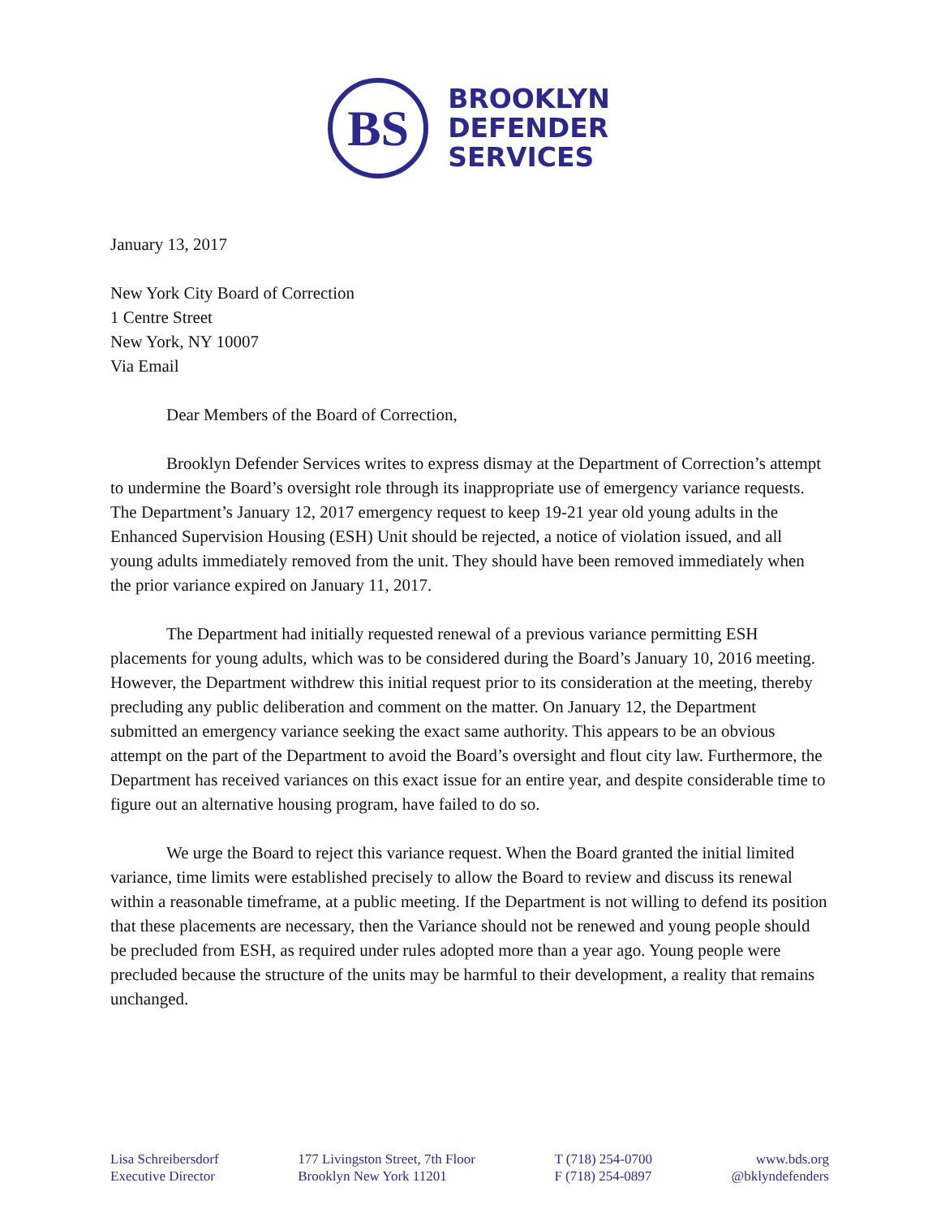BS
BROOKLYN
DEFENDER
SERVICES
January 13, 2017
New York City Board of Correction
1 Centre Street
New York, NY 10007
Via Email
Dear Members of the Board of Correction,
Brooklyn Defender Services writes to express dismay at the Department of Correction’s attempt to undermine the Board’s oversight role through its inappropriate use of emergency variance requests. The Department’s January 12, 2017 emergency request to keep 19-21 year old young adults in the Enhanced Supervision Housing (ESH) Unit should be rejected, a notice of violation issued, and all young adults immediately removed from the unit. They should have been removed immediately when the prior variance expired on January 11, 2017.
The Department had initially requested renewal of a previous variance permitting ESH placements for young adults, which was to be considered during the Board’s January 10, 2016 meeting. However, the Department withdrew this initial request prior to its consideration at the meeting, thereby precluding any public deliberation and comment on the matter. On January 12, the Department submitted an emergency variance seeking the exact same authority. This appears to be an obvious attempt on the part of the Department to avoid the Board’s oversight and flout city law. Furthermore, the Department has received variances on this exact issue for an entire year, and despite considerable time to figure out an alternative housing program, have failed to do so.
We urge the Board to reject this variance request. When the Board granted the initial limited variance, time limits were established precisely to allow the Board to review and discuss its renewal within a reasonable timeframe, at a public meeting. If the Department is not willing to defend its position that these placements are necessary, then the Variance should not be renewed and young people should be precluded from ESH, as required under rules adopted more than a year ago. Young people were precluded because the structure of the units may be harmful to their development, a reality that remains unchanged.
Lisa Schreibersdorf
Executive Director
177 Livingston Street, 7th Floor
Brooklyn New York 11201
T (718) 254-0700
F (718) 254-0897
www.bds.org
@bklyndefenders